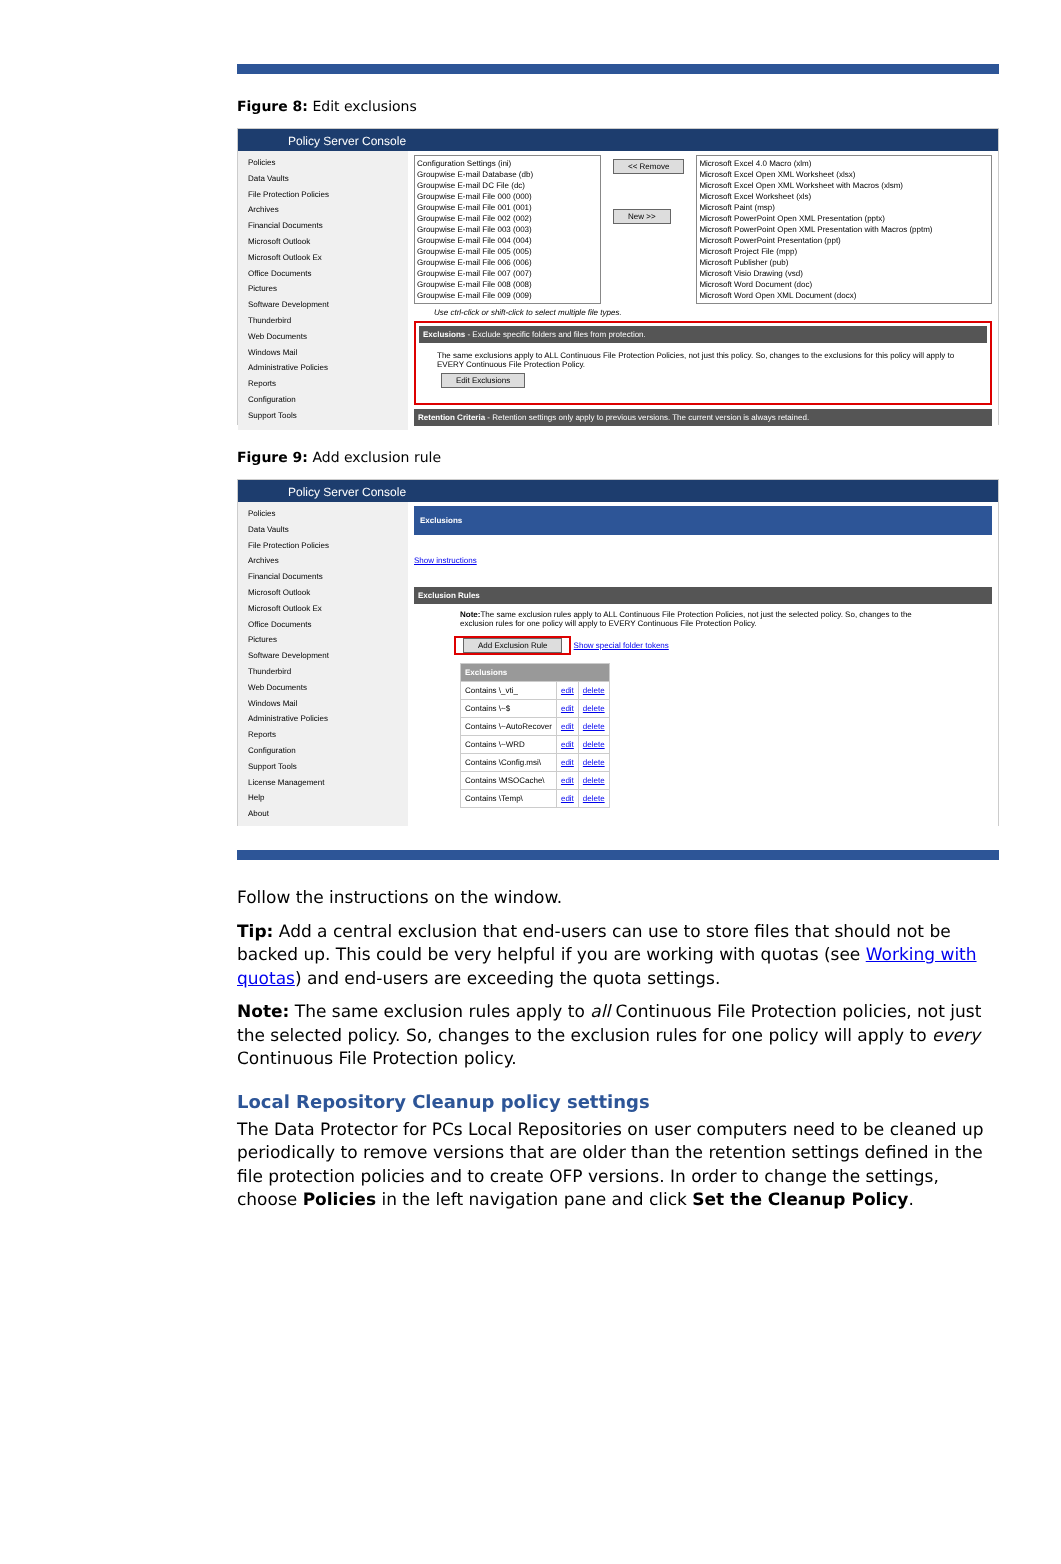Figure 8: Edit exclusions
Policy Server Console
Policies
Data Vaults
File Protection Policies
Archives
Financial Documents
Microsoft Outlook
Microsoft Outlook Ex
Office Documents
Pictures
Software Development
Thunderbird
Web Documents
Windows Mail
Administrative Policies
Reports
Configuration
Support Tools
Configuration Settings (ini)
Groupwise E-mail Database (db)
Groupwise E-mail DC File (dc)
Groupwise E-mail File 000 (000)
Groupwise E-mail File 001 (001)
Groupwise E-mail File 002 (002)
Groupwise E-mail File 003 (003)
Groupwise E-mail File 004 (004)
Groupwise E-mail File 005 (005)
Groupwise E-mail File 006 (006)
Groupwise E-mail File 007 (007)
Groupwise E-mail File 008 (008)
Groupwise E-mail File 009 (009)
<< Remove
New >>
Microsoft Excel 4.0 Macro (xlm)
Microsoft Excel Open XML Worksheet (xlsx)
Microsoft Excel Open XML Worksheet with Macros (xlsm)
Microsoft Excel Worksheet (xls)
Microsoft Paint (msp)
Microsoft PowerPoint Open XML Presentation (pptx)
Microsoft PowerPoint Open XML Presentation with Macros (pptm)
Microsoft PowerPoint Presentation (ppt)
Microsoft Project File (mpp)
Microsoft Publisher (pub)
Microsoft Visio Drawing (vsd)
Microsoft Word Document (doc)
Microsoft Word Open XML Document (docx)
Use ctrl-click or shift-click to select multiple file types.
Exclusions - Exclude specific folders and files from protection.
The same exclusions apply to ALL Continuous File Protection Policies, not just this policy. So, changes to the exclusions for this policy will apply to EVERY Continuous File Protection Policy.
Edit Exclusions
Retention Criteria - Retention settings only apply to previous versions. The current version is always retained.
Figure 9: Add exclusion rule
Policy Server Console
Policies
Data Vaults
File Protection Policies
Archives
Financial Documents
Microsoft Outlook
Microsoft Outlook Ex
Office Documents
Pictures
Software Development
Thunderbird
Web Documents
Windows Mail
Administrative Policies
Reports
Configuration
Support Tools
License Management
Help
About
Exclusions
Show instructions
Exclusion Rules
Note: The same exclusion rules apply to ALL Continuous File Protection Policies, not just the selected policy. So, changes to the exclusion rules for one policy will apply to EVERY Continuous File Protection Policy.
Add Exclusion Rule Show special folder tokens
| Exclusions | | |
| --- | --- | --- |
| Contains \_vti_ | edit | delete |
| Contains \~$ | edit | delete |
| Contains \~AutoRecover | edit | delete |
| Contains \~WRD | edit | delete |
| Contains \Config.msi\ | edit | delete |
| Contains \MSOCache\ | edit | delete |
| Contains \Temp\ | edit | delete |
Follow the instructions on the window.
Tip: Add a central exclusion that end-users can use to store files that should not be backed up. This could be very helpful if you are working with quotas (see Working with quotas) and end-users are exceeding the quota settings.
Note: The same exclusion rules apply to all Continuous File Protection policies, not just the selected policy. So, changes to the exclusion rules for one policy will apply to every Continuous File Protection policy.
Local Repository Cleanup policy settings
The Data Protector for PCs Local Repositories on user computers need to be cleaned up periodically to remove versions that are older than the retention settings defined in the file protection policies and to create OFP versions. In order to change the settings, choose Policies in the left navigation pane and click Set the Cleanup Policy.